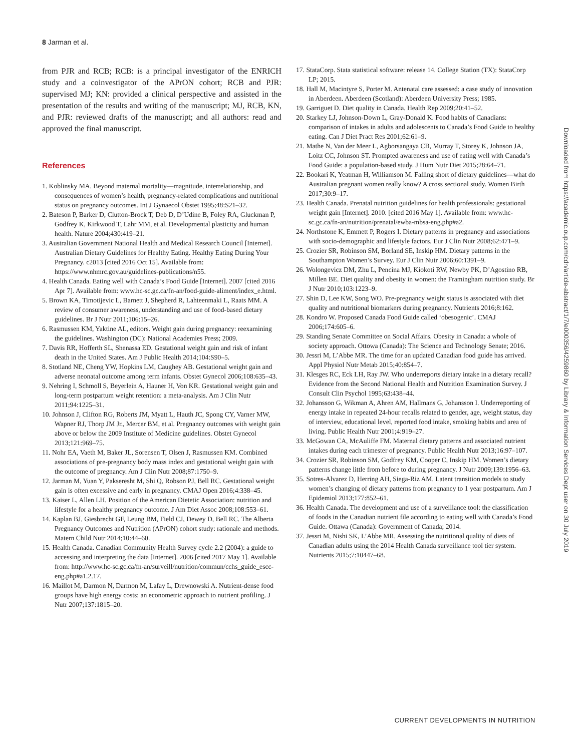8 Jarman et al.
from PJR and RCB; RCB: is a principal investigator of the ENRICH study and a coinvestigator of the APrON cohort; RCB and PJR: supervised MJ; KN: provided a clinical perspective and assisted in the presentation of the results and writing of the manuscript; MJ, RCB, KN, and PJR: reviewed drafts of the manuscript; and all authors: read and approved the final manuscript.
References
1. Koblinsky MA. Beyond maternal mortality—magnitude, interrelationship, and consequences of women’s health, pregnancy-related complications and nutritional status on pregnancy outcomes. Int J Gynaecol Obstet 1995;48:S21–32.
2. Bateson P, Barker D, Clutton-Brock T, Deb D, D’Udine B, Foley RA, Gluckman P, Godfrey K, Kirkwood T, Lahr MM, et al. Developmental plasticity and human health. Nature 2004;430:419–21.
3. Australian Government National Health and Medical Research Council [Internet]. Australian Dietary Guidelines for Healthy Eating. Healthy Eating During Your Pregnancy. c2013 [cited 2016 Oct 15]. Available from: https://www.nhmrc.gov.au/guidelines-publications/n55.
4. Health Canada. Eating well with Canada’s Food Guide [Internet]. 2007 [cited 2016 Apr 7]. Available from: www.hc-sc.gc.ca/fn-an/food-guide-aliment/index_e.html.
5. Brown KA, Timotijevic L, Barnett J, Shepherd R, Lahteenmaki L, Raats MM. A review of consumer awareness, understanding and use of food-based dietary guidelines. Br J Nutr 2011;106:15–26.
6. Rasmussen KM, Yaktine AL, editors. Weight gain during pregnancy: reexamining the guidelines. Washington (DC): National Academies Press; 2009.
7. Davis RR, Hofferth SL, Shenassa ED. Gestational weight gain and risk of infant death in the United States. Am J Public Health 2014;104:S90–5.
8. Stotland NE, Cheng YW, Hopkins LM, Caughey AB. Gestational weight gain and adverse neonatal outcome among term infants. Obstet Gynecol 2006;108:635–43.
9. Nehring I, Schmoll S, Beyerlein A, Hauner H, Von KR. Gestational weight gain and long-term postpartum weight retention: a meta-analysis. Am J Clin Nutr 2011;94:1225–31.
10. Johnson J, Clifton RG, Roberts JM, Myatt L, Hauth JC, Spong CY, Varner MW, Wapner RJ, Thorp JM Jr., Mercer BM, et al. Pregnancy outcomes with weight gain above or below the 2009 Institute of Medicine guidelines. Obstet Gynecol 2013;121:969–75.
11. Nohr EA, Vaeth M, Baker JL, Sorensen T, Olsen J, Rasmussen KM. Combined associations of pre-pregnancy body mass index and gestational weight gain with the outcome of pregnancy. Am J Clin Nutr 2008;87:1750–9.
12. Jarman M, Yuan Y, Pakseresht M, Shi Q, Robson PJ, Bell RC. Gestational weight gain is often excessive and early in pregnancy. CMAJ Open 2016;4:338–45.
13. Kaiser L, Allen LH. Position of the American Dietetic Association: nutrition and lifestyle for a healthy pregnancy outcome. J Am Diet Assoc 2008;108:553–61.
14. Kaplan BJ, Giesbrecht GF, Leung BM, Field CJ, Dewey D, Bell RC. The Alberta Pregnancy Outcomes and Nutrition (APrON) cohort study: rationale and methods. Matern Child Nutr 2014;10:44–60.
15. Health Canada. Canadian Community Health Survey cycle 2.2 (2004): a guide to accessing and interpreting the data [Internet]. 2006 [cited 2017 May 1]. Available from: http://www.hc-sc.gc.ca/fn-an/surveill/nutrition/commun/cchs_guide_escc-eng.php#a1.2.17.
16. Maillot M, Darmon N, Darmon M, Lafay L, Drewnowski A. Nutrient-dense food groups have high energy costs: an econometric approach to nutrient profiling. J Nutr 2007;137:1815–20.
17. StataCorp. Stata statistical software: release 14. College Station (TX): StataCorp LP; 2015.
18. Hall M, Macintyre S, Porter M. Antenatal care assessed: a case study of innovation in Aberdeen. Aberdeen (Scotland): Aberdeen University Press; 1985.
19. Garriguet D. Diet quality in Canada. Health Rep 2009;20:41–52.
20. Starkey LJ, Johnson-Down L, Gray-Donald K. Food habits of Canadians: comparison of intakes in adults and adolescents to Canada’s Food Guide to healthy eating. Can J Diet Pract Res 2001;62:61–9.
21. Mathe N, Van der Meer L, Agborsangaya CB, Murray T, Storey K, Johnson JA, Loitz CC, Johnson ST. Prompted awareness and use of eating well with Canada’s Food Guide: a population-based study. J Hum Nutr Diet 2015;28:64–71.
22. Bookari K, Yeatman H, Williamson M. Falling short of dietary guidelines—what do Australian pregnant women really know? A cross sectional study. Women Birth 2017;30:9–17.
23. Health Canada. Prenatal nutrition guidelines for health professionals: gestational weight gain [Internet]. 2010. [cited 2016 May 1]. Available from: www.hc-sc.gc.ca/fn-an/nutrition/prenatal/ewba-mbsa-eng.php#a2.
24. Northstone K, Emmett P, Rogers I. Dietary patterns in pregnancy and associations with socio-demographic and lifestyle factors. Eur J Clin Nutr 2008;62:471–9.
25. Crozier SR, Robinson SM, Borland SE, Inskip HM. Dietary patterns in the Southampton Women’s Survey. Eur J Clin Nutr 2006;60:1391–9.
26. Wolongevicz DM, Zhu L, Pencina MJ, Kiokoti RW, Newby PK, D’Agostino RB, Millen BE. Diet quality and obesity in women: the Framingham nutrition study. Br J Nutr 2010;103:1223–9.
27. Shin D, Lee KW, Song WO. Pre-pregnancy weight status is associated with diet quality and nutritional biomarkers during pregnancy. Nutrients 2016;8:162.
28. Kondro W. Proposed Canada Food Guide called ‘obesogenic’. CMAJ 2006;174:605–6.
29. Standing Senate Committee on Social Affairs. Obesity in Canada: a whole of society approach. Ottowa (Canada): The Science and Technology Senate; 2016.
30. Jessri M, L’Abbe MR. The time for an updated Canadian food guide has arrived. Appl Physiol Nutr Metab 2015;40:854–7.
31. Klesges RC, Eck LH, Ray JW. Who underreports dietary intake in a dietary recall? Evidence from the Second National Health and Nutrition Examination Survey. J Consult Clin Psychol 1995;63:438–44.
32. Johansson G, Wikman A, Ahren AM, Hallmans G, Johansson I. Underreporting of energy intake in repeated 24-hour recalls related to gender, age, weight status, day of interview, educational level, reported food intake, smoking habits and area of living. Public Health Nutr 2001;4:919–27.
33. McGowan CA, McAuliffe FM. Maternal dietary patterns and associated nutrient intakes during each trimester of pregnancy. Public Health Nutr 2013;16:97–107.
34. Crozier SR, Robinson SM, Godfrey KM, Cooper C, Inskip HM. Women’s dietary patterns change little from before to during pregnancy. J Nutr 2009;139:1956–63.
35. Sotres-Alvarez D, Herring AH, Siega-Riz AM. Latent transition models to study women’s changing of dietary patterns from pregnancy to 1 year postpartum. Am J Epidemiol 2013;177:852–61.
36. Health Canada. The development and use of a surveillance tool: the classification of foods in the Canadian nutrient file according to eating well with Canada’s Food Guide. Ottawa (Canada): Government of Canada; 2014.
37. Jessri M, Nishi SK, L’Abbe MR. Assessing the nutritional quality of diets of Canadian adults using the 2014 Health Canada surveillance tool tier system. Nutrients 2015;7:10447–68.
Downloaded from https://academic.oup.com/cdn/article-abstract/1/7/e000356/4259860 by Library & Information Services Dept user on 30 July 2019
CURRENT DEVELOPMENTS IN NUTRITION